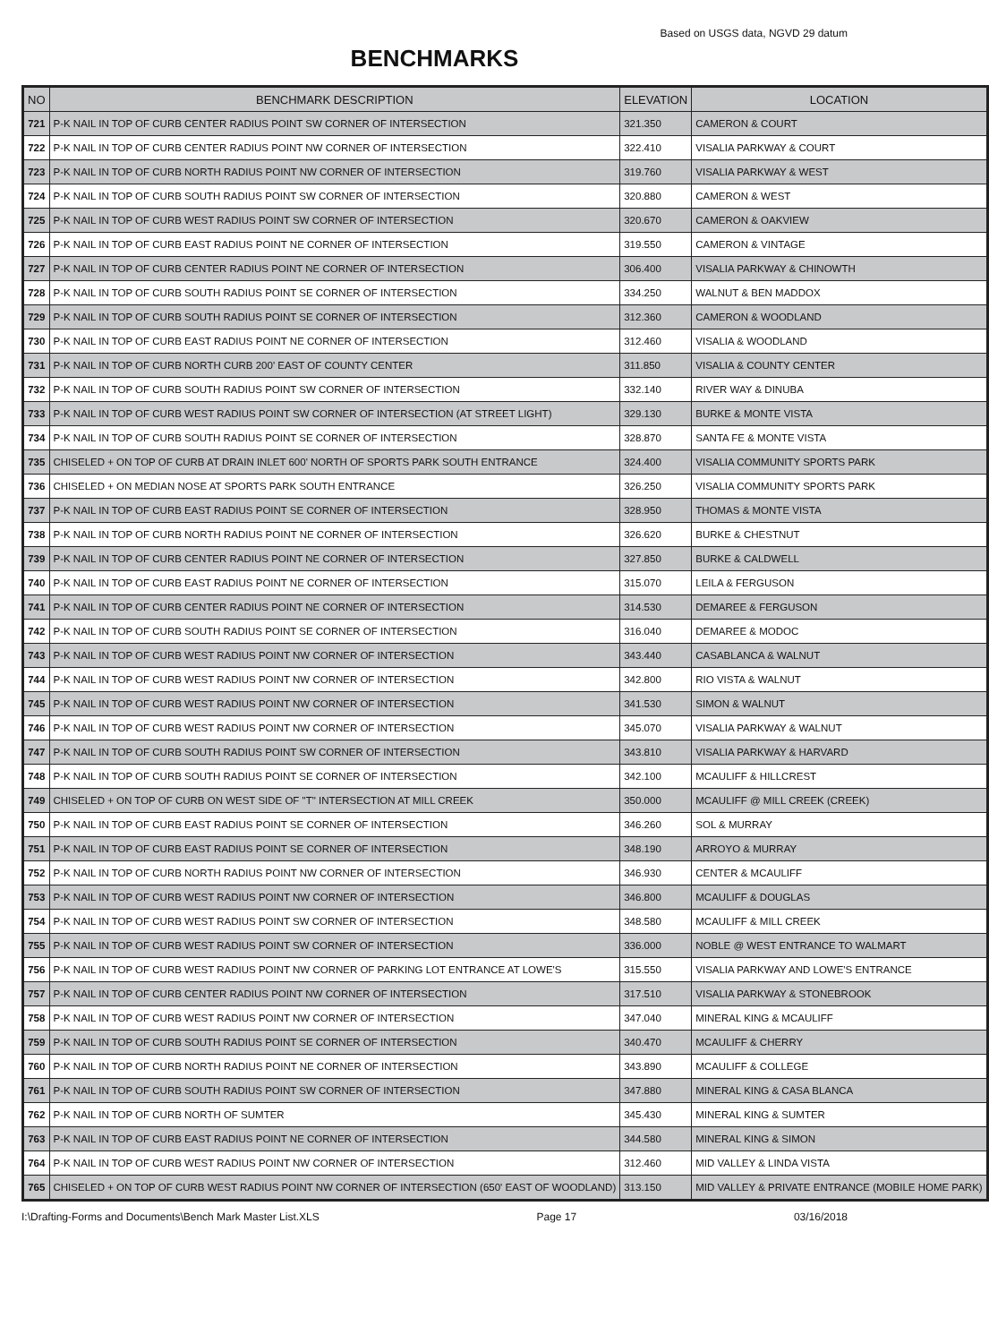Based on USGS data, NGVD 29 datum
BENCHMARKS
| NO | BENCHMARK DESCRIPTION | ELEVATION | LOCATION |
| --- | --- | --- | --- |
| 721 | P-K NAIL IN TOP OF CURB CENTER RADIUS POINT SW CORNER OF INTERSECTION | 321.350 | CAMERON & COURT |
| 722 | P-K NAIL IN TOP OF CURB CENTER RADIUS POINT NW CORNER OF INTERSECTION | 322.410 | VISALIA PARKWAY & COURT |
| 723 | P-K NAIL IN TOP OF CURB NORTH RADIUS POINT NW CORNER OF INTERSECTION | 319.760 | VISALIA PARKWAY & WEST |
| 724 | P-K NAIL IN TOP OF CURB SOUTH RADIUS POINT SW CORNER OF INTERSECTION | 320.880 | CAMERON & WEST |
| 725 | P-K NAIL IN TOP OF CURB WEST RADIUS POINT SW CORNER OF INTERSECTION | 320.670 | CAMERON & OAKVIEW |
| 726 | P-K NAIL IN TOP OF CURB EAST RADIUS POINT NE CORNER OF INTERSECTION | 319.550 | CAMERON & VINTAGE |
| 727 | P-K NAIL IN TOP OF CURB CENTER RADIUS POINT NE CORNER OF INTERSECTION | 306.400 | VISALIA PARKWAY & CHINOWTH |
| 728 | P-K NAIL IN TOP OF CURB SOUTH RADIUS POINT SE CORNER OF INTERSECTION | 334.250 | WALNUT & BEN MADDOX |
| 729 | P-K NAIL IN TOP OF CURB SOUTH RADIUS POINT SE CORNER OF INTERSECTION | 312.360 | CAMERON & WOODLAND |
| 730 | P-K NAIL IN TOP OF CURB EAST RADIUS POINT NE CORNER OF INTERSECTION | 312.460 | VISALIA & WOODLAND |
| 731 | P-K NAIL IN TOP OF CURB NORTH CURB 200' EAST OF COUNTY CENTER | 311.850 | VISALIA & COUNTY CENTER |
| 732 | P-K NAIL IN TOP OF CURB SOUTH RADIUS POINT SW CORNER OF INTERSECTION | 332.140 | RIVER WAY & DINUBA |
| 733 | P-K NAIL IN TOP OF CURB WEST RADIUS POINT SW CORNER OF INTERSECTION (AT STREET LIGHT) | 329.130 | BURKE & MONTE VISTA |
| 734 | P-K NAIL IN TOP OF CURB SOUTH RADIUS POINT SE CORNER OF INTERSECTION | 328.870 | SANTA FE & MONTE VISTA |
| 735 | CHISELED + ON TOP OF CURB AT DRAIN INLET 600' NORTH OF SPORTS PARK SOUTH ENTRANCE | 324.400 | VISALIA COMMUNITY SPORTS PARK |
| 736 | CHISELED + ON MEDIAN NOSE AT SPORTS PARK SOUTH ENTRANCE | 326.250 | VISALIA COMMUNITY SPORTS PARK |
| 737 | P-K NAIL IN TOP OF CURB EAST RADIUS POINT SE CORNER OF INTERSECTION | 328.950 | THOMAS & MONTE VISTA |
| 738 | P-K NAIL IN TOP OF CURB NORTH RADIUS POINT NE CORNER OF INTERSECTION | 326.620 | BURKE & CHESTNUT |
| 739 | P-K NAIL IN TOP OF CURB CENTER RADIUS POINT NE CORNER OF INTERSECTION | 327.850 | BURKE & CALDWELL |
| 740 | P-K NAIL IN TOP OF CURB EAST RADIUS POINT NE CORNER OF INTERSECTION | 315.070 | LEILA & FERGUSON |
| 741 | P-K NAIL IN TOP OF CURB CENTER RADIUS POINT NE CORNER OF INTERSECTION | 314.530 | DEMAREE & FERGUSON |
| 742 | P-K NAIL IN TOP OF CURB SOUTH RADIUS POINT SE CORNER OF INTERSECTION | 316.040 | DEMAREE & MODOC |
| 743 | P-K NAIL IN TOP OF CURB WEST RADIUS POINT NW CORNER OF INTERSECTION | 343.440 | CASABLANCA & WALNUT |
| 744 | P-K NAIL IN TOP OF CURB WEST RADIUS POINT NW CORNER OF INTERSECTION | 342.800 | RIO VISTA & WALNUT |
| 745 | P-K NAIL IN TOP OF CURB WEST RADIUS POINT NW CORNER OF INTERSECTION | 341.530 | SIMON & WALNUT |
| 746 | P-K NAIL IN TOP OF CURB WEST RADIUS POINT NW CORNER OF INTERSECTION | 345.070 | VISALIA PARKWAY & WALNUT |
| 747 | P-K NAIL IN TOP OF CURB SOUTH RADIUS POINT SW CORNER OF INTERSECTION | 343.810 | VISALIA PARKWAY & HARVARD |
| 748 | P-K NAIL IN TOP OF CURB SOUTH RADIUS POINT SE CORNER OF INTERSECTION | 342.100 | MCAULIFF & HILLCREST |
| 749 | CHISELED + ON TOP OF CURB ON WEST SIDE OF "T" INTERSECTION AT MILL CREEK | 350.000 | MCAULIFF @ MILL CREEK (CREEK) |
| 750 | P-K NAIL IN TOP OF CURB EAST RADIUS POINT SE CORNER OF INTERSECTION | 346.260 | SOL & MURRAY |
| 751 | P-K NAIL IN TOP OF CURB EAST RADIUS POINT SE CORNER OF INTERSECTION | 348.190 | ARROYO & MURRAY |
| 752 | P-K NAIL IN TOP OF CURB NORTH RADIUS POINT NW CORNER OF INTERSECTION | 346.930 | CENTER & MCAULIFF |
| 753 | P-K NAIL IN TOP OF CURB WEST RADIUS POINT NW CORNER OF INTERSECTION | 346.800 | MCAULIFF & DOUGLAS |
| 754 | P-K NAIL IN TOP OF CURB WEST RADIUS POINT SW CORNER OF INTERSECTION | 348.580 | MCAULIFF & MILL CREEK |
| 755 | P-K NAIL IN TOP OF CURB WEST RADIUS POINT SW CORNER OF INTERSECTION | 336.000 | NOBLE @ WEST ENTRANCE TO WALMART |
| 756 | P-K NAIL IN TOP OF CURB WEST RADIUS POINT NW CORNER OF PARKING LOT ENTRANCE AT LOWE'S | 315.550 | VISALIA PARKWAY AND LOWE'S ENTRANCE |
| 757 | P-K NAIL IN TOP OF CURB CENTER RADIUS POINT NW CORNER OF INTERSECTION | 317.510 | VISALIA PARKWAY & STONEBROOK |
| 758 | P-K NAIL IN TOP OF CURB WEST RADIUS POINT NW CORNER OF INTERSECTION | 347.040 | MINERAL KING & MCAULIFF |
| 759 | P-K NAIL IN TOP OF CURB SOUTH RADIUS POINT SE CORNER OF INTERSECTION | 340.470 | MCAULIFF & CHERRY |
| 760 | P-K NAIL IN TOP OF CURB NORTH RADIUS POINT NE CORNER OF INTERSECTION | 343.890 | MCAULIFF & COLLEGE |
| 761 | P-K NAIL IN TOP OF CURB SOUTH RADIUS POINT SW CORNER OF INTERSECTION | 347.880 | MINERAL KING & CASA BLANCA |
| 762 | P-K NAIL IN TOP OF CURB NORTH OF SUMTER | 345.430 | MINERAL KING & SUMTER |
| 763 | P-K NAIL IN TOP OF CURB EAST RADIUS POINT NE CORNER OF INTERSECTION | 344.580 | MINERAL KING & SIMON |
| 764 | P-K NAIL IN TOP OF CURB WEST RADIUS POINT NW CORNER OF INTERSECTION | 312.460 | MID VALLEY & LINDA VISTA |
| 765 | CHISELED + ON TOP OF CURB WEST RADIUS POINT NW CORNER OF INTERSECTION (650' EAST OF WOODLAND) | 313.150 | MID VALLEY & PRIVATE ENTRANCE (MOBILE HOME PARK) |
I:\Drafting-Forms and Documents\Bench Mark Master List.XLS Page 17 03/16/2018